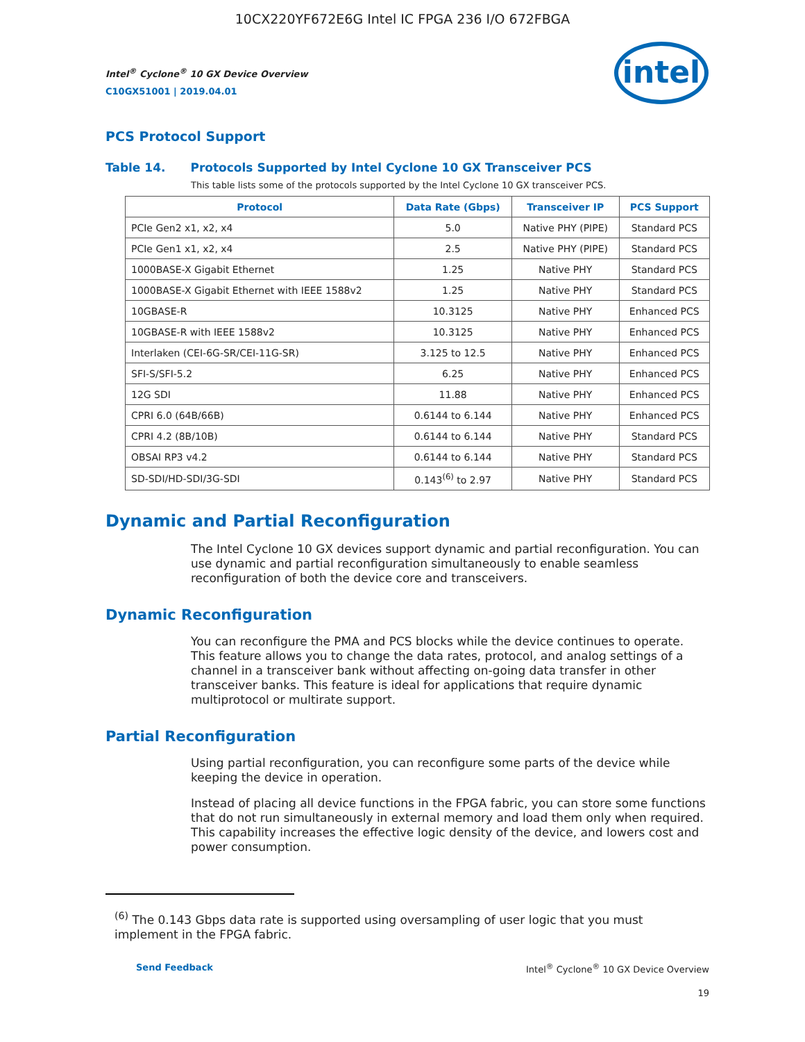10CX220YF672E6G Intel IC FPGA 236 I/O 672FBGA
intel
Intel<sup>®</sup> Cyclone<sup>®</sup> 10 GX Device Overview
C10GX51001 | 2019.04.01
PCS Protocol Support
Table 14. Protocols Supported by Intel Cyclone 10 GX Transceiver PCS
This table lists some of the protocols supported by the Intel Cyclone 10 GX transceiver PCS.
| Protocol | Data Rate (Gbps) | Transceiver IP | PCS Support |
| --- | --- | --- | --- |
| PCIe Gen2 x1, x2, x4 | 5.0 | Native PHY (PIPE) | Standard PCS |
| PCIe Gen1 x1, x2, x4 | 2.5 | Native PHY (PIPE) | Standard PCS |
| 1000BASE-X Gigabit Ethernet | 1.25 | Native PHY | Standard PCS |
| 1000BASE-X Gigabit Ethernet with IEEE 1588v2 | 1.25 | Native PHY | Standard PCS |
| 10GBASE-R | 10.3125 | Native PHY | Enhanced PCS |
| 10GBASE-R with IEEE 1588v2 | 10.3125 | Native PHY | Enhanced PCS |
| Interlaken (CEI-6G-SR/CEI-11G-SR) | 3.125 to 12.5 | Native PHY | Enhanced PCS |
| SFI-S/SFI-5.2 | 6.25 | Native PHY | Enhanced PCS |
| 12G SDI | 11.88 | Native PHY | Enhanced PCS |
| CPRI 6.0 (64B/66B) | 0.6144 to 6.144 | Native PHY | Enhanced PCS |
| CPRI 4.2 (8B/10B) | 0.6144 to 6.144 | Native PHY | Standard PCS |
| OBSAI RP3 v4.2 | 0.6144 to 6.144 | Native PHY | Standard PCS |
| SD-SDI/HD-SDI/3G-SDI | 0.143<sup>(6)</sup> to 2.97 | Native PHY | Standard PCS |
Dynamic and Partial Reconfiguration
The Intel Cyclone 10 GX devices support dynamic and partial reconfiguration. You can use dynamic and partial reconfiguration simultaneously to enable seamless reconfiguration of both the device core and transceivers.
Dynamic Reconfiguration
You can reconfigure the PMA and PCS blocks while the device continues to operate. This feature allows you to change the data rates, protocol, and analog settings of a channel in a transceiver bank without affecting on-going data transfer in other transceiver banks. This feature is ideal for applications that require dynamic multiprotocol or multirate support.
Partial Reconfiguration
Using partial reconfiguration, you can reconfigure some parts of the device while keeping the device in operation.
Instead of placing all device functions in the FPGA fabric, you can store some functions that do not run simultaneously in external memory and load them only when required. This capability increases the effective logic density of the device, and lowers cost and power consumption.
<sup>(6)</sup> The 0.143 Gbps data rate is supported using oversampling of user logic that you must implement in the FPGA fabric.
Send Feedback Intel<sup>®</sup> Cyclone<sup>®</sup> 10 GX Device Overview
19